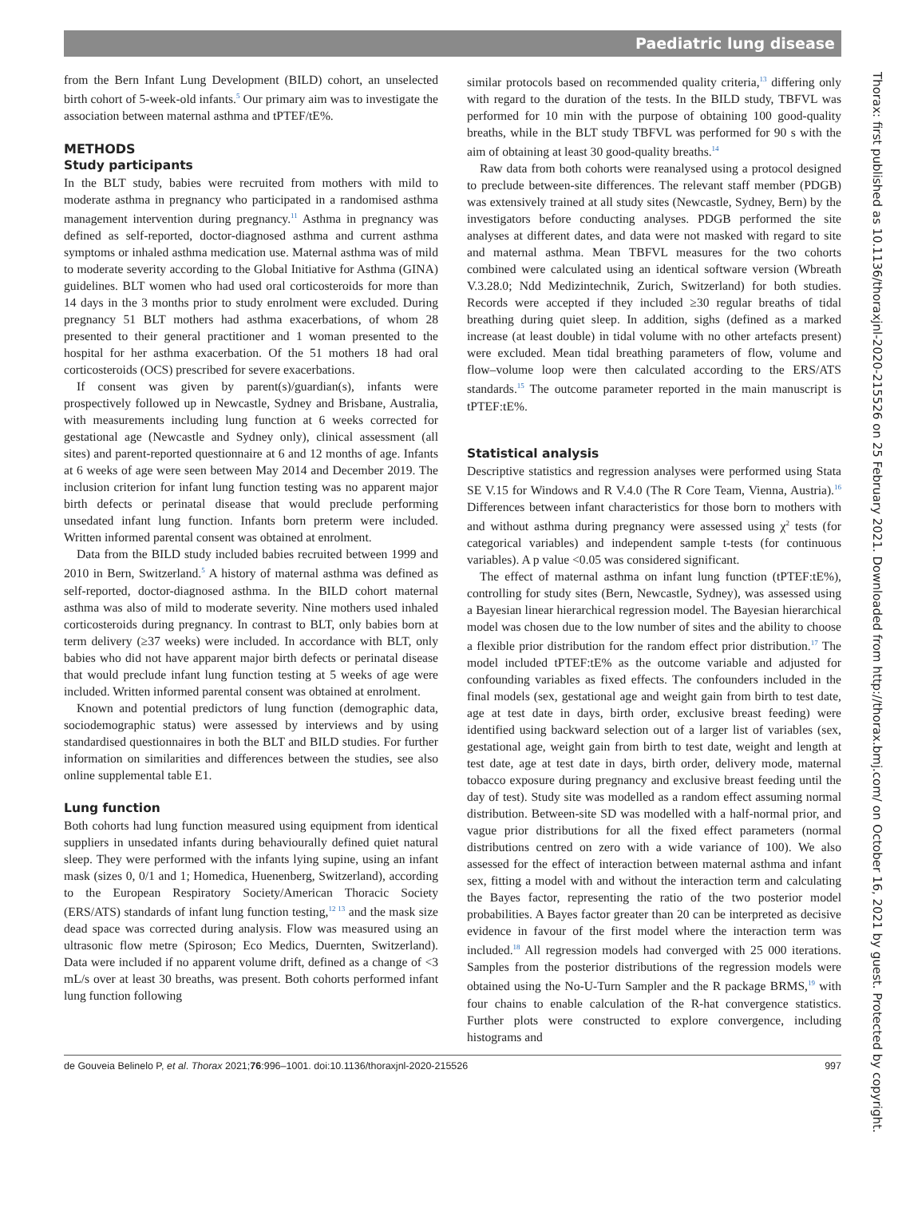Paediatric lung disease
Thorax: first published as 10.1136/thoraxjnl-2020-215526 on 25 February 2021. Downloaded from http://thorax.bmj.com/ on October 16, 2021 by guest. Protected by copyright.
from the Bern Infant Lung Development (BILD) cohort, an unselected birth cohort of 5-week-old infants.<sup>5</sup> Our primary aim was to investigate the association between maternal asthma and tPTEF/tE%.
METHODS
Study participants
In the BLT study, babies were recruited from mothers with mild to moderate asthma in pregnancy who participated in a randomised asthma management intervention during pregnancy.<sup>11</sup> Asthma in pregnancy was defined as self-reported, doctor-diagnosed asthma and current asthma symptoms or inhaled asthma medication use. Maternal asthma was of mild to moderate severity according to the Global Initiative for Asthma (GINA) guidelines. BLT women who had used oral corticosteroids for more than 14 days in the 3 months prior to study enrolment were excluded. During pregnancy 51 BLT mothers had asthma exacerbations, of whom 28 presented to their general practitioner and 1 woman presented to the hospital for her asthma exacerbation. Of the 51 mothers 18 had oral corticosteroids (OCS) prescribed for severe exacerbations.
If consent was given by parent(s)/guardian(s), infants were prospectively followed up in Newcastle, Sydney and Brisbane, Australia, with measurements including lung function at 6 weeks corrected for gestational age (Newcastle and Sydney only), clinical assessment (all sites) and parent-reported questionnaire at 6 and 12 months of age. Infants at 6 weeks of age were seen between May 2014 and December 2019. The inclusion criterion for infant lung function testing was no apparent major birth defects or perinatal disease that would preclude performing unsedated infant lung function. Infants born preterm were included. Written informed parental consent was obtained at enrolment.
Data from the BILD study included babies recruited between 1999 and 2010 in Bern, Switzerland.<sup>5</sup> A history of maternal asthma was defined as self-reported, doctor-diagnosed asthma. In the BILD cohort maternal asthma was also of mild to moderate severity. Nine mothers used inhaled corticosteroids during pregnancy. In contrast to BLT, only babies born at term delivery (≥37 weeks) were included. In accordance with BLT, only babies who did not have apparent major birth defects or perinatal disease that would preclude infant lung function testing at 5 weeks of age were included. Written informed parental consent was obtained at enrolment.
Known and potential predictors of lung function (demographic data, sociodemographic status) were assessed by interviews and by using standardised questionnaires in both the BLT and BILD studies. For further information on similarities and differences between the studies, see also online supplemental table E1.
Lung function
Both cohorts had lung function measured using equipment from identical suppliers in unsedated infants during behaviourally defined quiet natural sleep. They were performed with the infants lying supine, using an infant mask (sizes 0, 0/1 and 1; Homedica, Huenenberg, Switzerland), according to the European Respiratory Society/American Thoracic Society (ERS/ATS) standards of infant lung function testing,<sup>12 13</sup> and the mask size dead space was corrected during analysis. Flow was measured using an ultrasonic flow metre (Spiroson; Eco Medics, Duernten, Switzerland). Data were included if no apparent volume drift, defined as a change of <3 mL/s over at least 30 breaths, was present. Both cohorts performed infant lung function following
similar protocols based on recommended quality criteria,<sup>13</sup> differing only with regard to the duration of the tests. In the BILD study, TBFVL was performed for 10 min with the purpose of obtaining 100 good-quality breaths, while in the BLT study TBFVL was performed for 90 s with the aim of obtaining at least 30 good-quality breaths.<sup>14</sup>
Raw data from both cohorts were reanalysed using a protocol designed to preclude between-site differences. The relevant staff member (PDGB) was extensively trained at all study sites (Newcastle, Sydney, Bern) by the investigators before conducting analyses. PDGB performed the site analyses at different dates, and data were not masked with regard to site and maternal asthma. Mean TBFVL measures for the two cohorts combined were calculated using an identical software version (Wbreath V.3.28.0; Ndd Medizintechnik, Zurich, Switzerland) for both studies. Records were accepted if they included ≥30 regular breaths of tidal breathing during quiet sleep. In addition, sighs (defined as a marked increase (at least double) in tidal volume with no other artefacts present) were excluded. Mean tidal breathing parameters of flow, volume and flow–volume loop were then calculated according to the ERS/ATS standards.<sup>15</sup> The outcome parameter reported in the main manuscript is tPTEF:tE%.
Statistical analysis
Descriptive statistics and regression analyses were performed using Stata SE V.15 for Windows and R V.4.0 (The R Core Team, Vienna, Austria).<sup>16</sup> Differences between infant characteristics for those born to mothers with and without asthma during pregnancy were assessed using χ<sup>2</sup> tests (for categorical variables) and independent sample t-tests (for continuous variables). A p value <0.05 was considered significant.
The effect of maternal asthma on infant lung function (tPTEF:tE%), controlling for study sites (Bern, Newcastle, Sydney), was assessed using a Bayesian linear hierarchical regression model. The Bayesian hierarchical model was chosen due to the low number of sites and the ability to choose a flexible prior distribution for the random effect prior distribution.<sup>17</sup> The model included tPTEF:tE% as the outcome variable and adjusted for confounding variables as fixed effects. The confounders included in the final models (sex, gestational age and weight gain from birth to test date, age at test date in days, birth order, exclusive breast feeding) were identified using backward selection out of a larger list of variables (sex, gestational age, weight gain from birth to test date, weight and length at test date, age at test date in days, birth order, delivery mode, maternal tobacco exposure during pregnancy and exclusive breast feeding until the day of test). Study site was modelled as a random effect assuming normal distribution. Between-site SD was modelled with a half-normal prior, and vague prior distributions for all the fixed effect parameters (normal distributions centred on zero with a wide variance of 100). We also assessed for the effect of interaction between maternal asthma and infant sex, fitting a model with and without the interaction term and calculating the Bayes factor, representing the ratio of the two posterior model probabilities. A Bayes factor greater than 20 can be interpreted as decisive evidence in favour of the first model where the interaction term was included.<sup>18</sup> All regression models had converged with 25 000 iterations. Samples from the posterior distributions of the regression models were obtained using the No-U-Turn Sampler and the R package BRMS,<sup>19</sup> with four chains to enable calculation of the R-hat convergence statistics. Further plots were constructed to explore convergence, including histograms and
de Gouveia Belinelo P, et al. Thorax 2021;76:996–1001. doi:10.1136/thoraxjnl-2020-215526 997